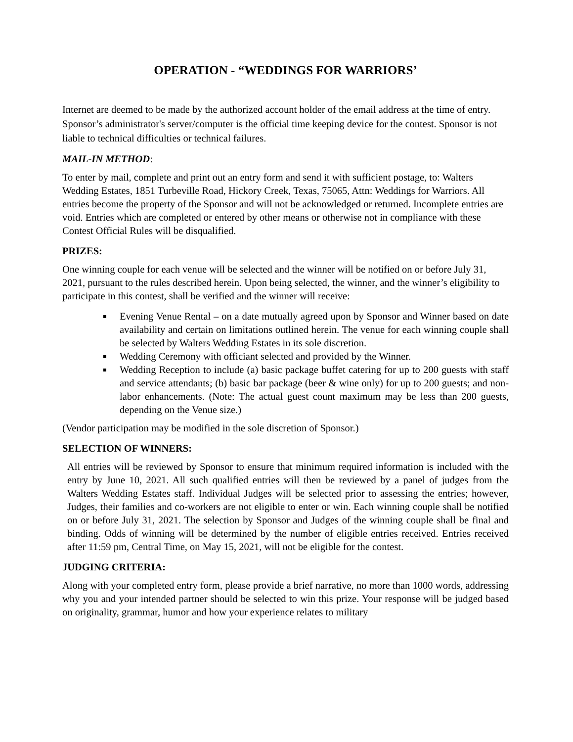OPERATION - “WEDDINGS FOR WARRIORS’
Internet are deemed to be made by the authorized account holder of the email address at the time of entry. Sponsor’s administrator's server/computer is the official time keeping device for the contest. Sponsor is not liable to technical difficulties or technical failures.
MAIL-IN METHOD:
To enter by mail, complete and print out an entry form and send it with sufficient postage, to: Walters Wedding Estates, 1851 Turbeville Road, Hickory Creek, Texas, 75065, Attn: Weddings for Warriors. All entries become the property of the Sponsor and will not be acknowledged or returned. Incomplete entries are void. Entries which are completed or entered by other means or otherwise not in compliance with these Contest Official Rules will be disqualified.
PRIZES:
One winning couple for each venue will be selected and the winner will be notified on or before July 31, 2021, pursuant to the rules described herein. Upon being selected, the winner, and the winner’s eligibility to participate in this contest, shall be verified and the winner will receive:
Evening Venue Rental – on a date mutually agreed upon by Sponsor and Winner based on date availability and certain on limitations outlined herein. The venue for each winning couple shall be selected by Walters Wedding Estates in its sole discretion.
Wedding Ceremony with officiant selected and provided by the Winner.
Wedding Reception to include (a) basic package buffet catering for up to 200 guests with staff and service attendants; (b) basic bar package (beer & wine only) for up to 200 guests; and non-labor enhancements. (Note: The actual guest count maximum may be less than 200 guests, depending on the Venue size.)
(Vendor participation may be modified in the sole discretion of Sponsor.)
SELECTION OF WINNERS:
All entries will be reviewed by Sponsor to ensure that minimum required information is included with the entry by June 10, 2021. All such qualified entries will then be reviewed by a panel of judges from the Walters Wedding Estates staff. Individual Judges will be selected prior to assessing the entries; however, Judges, their families and co-workers are not eligible to enter or win. Each winning couple shall be notified on or before July 31, 2021. The selection by Sponsor and Judges of the winning couple shall be final and binding. Odds of winning will be determined by the number of eligible entries received. Entries received after 11:59 pm, Central Time, on May 15, 2021, will not be eligible for the contest.
JUDGING CRITERIA:
Along with your completed entry form, please provide a brief narrative, no more than 1000 words, addressing why you and your intended partner should be selected to win this prize. Your response will be judged based on originality, grammar, humor and how your experience relates to military